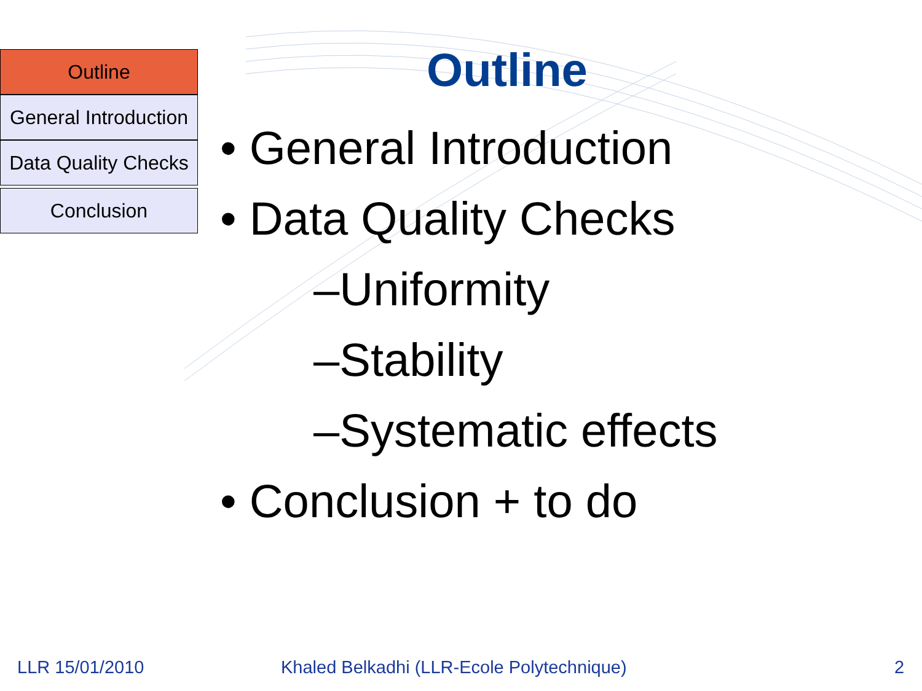Outline
General Introduction
Data Quality Checks
Conclusion
Outline
• General Introduction
• Data Quality Checks
–Uniformity
–Stability
–Systematic effects
• Conclusion + to do
LLR 15/01/2010
Khaled Belkadhi (LLR-Ecole Polytechnique)
2